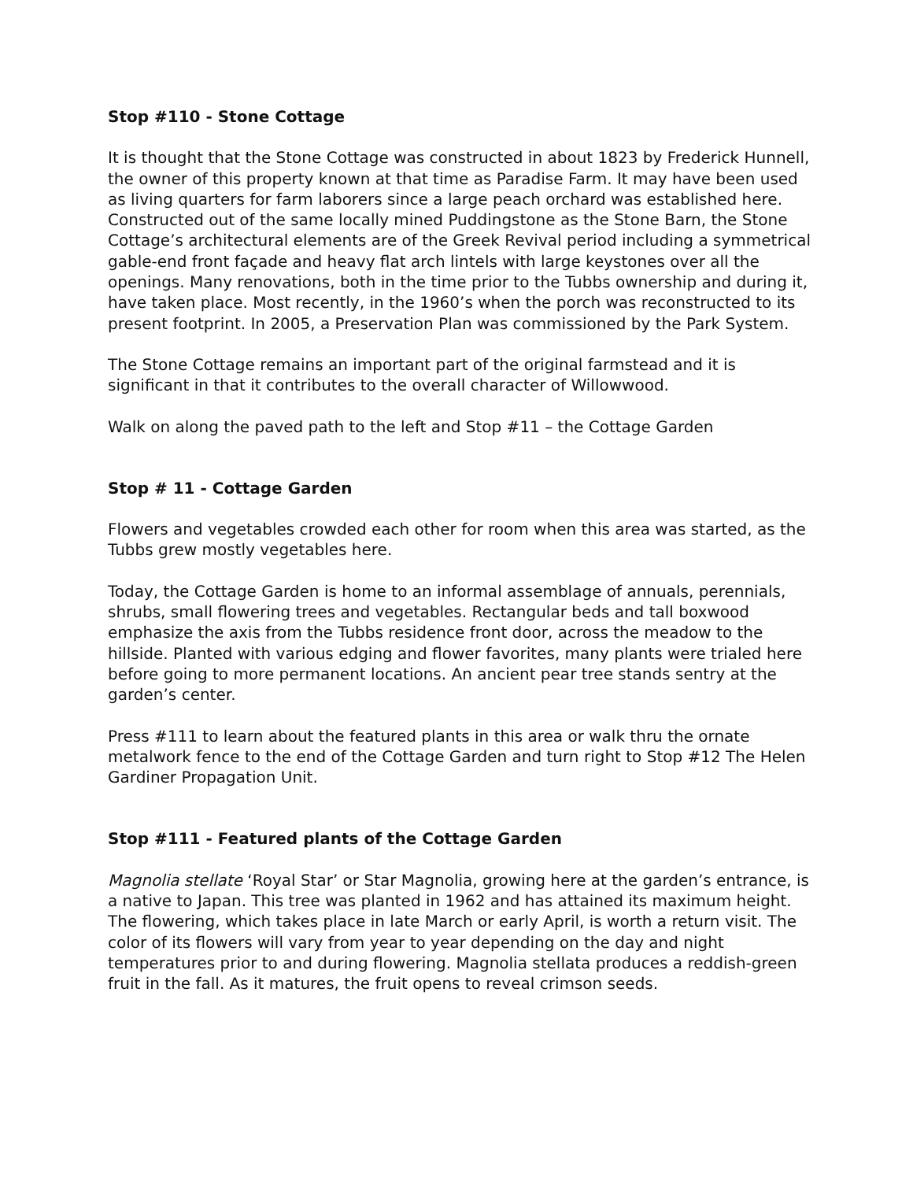Stop #110 - Stone Cottage
It is thought that the Stone Cottage was constructed in about 1823 by Frederick Hunnell, the owner of this property known at that time as Paradise Farm. It may have been used as living quarters for farm laborers since a large peach orchard was established here. Constructed out of the same locally mined Puddingstone as the Stone Barn, the Stone Cottage’s architectural elements are of the Greek Revival period including a symmetrical gable-end front façade and heavy flat arch lintels with large keystones over all the openings. Many renovations, both in the time prior to the Tubbs ownership and during it, have taken place. Most recently, in the 1960’s when the porch was reconstructed to its present footprint. In 2005, a Preservation Plan was commissioned by the Park System.
The Stone Cottage remains an important part of the original farmstead and it is significant in that it contributes to the overall character of Willowwood.
Walk on along the paved path to the left and Stop #11 – the Cottage Garden
Stop # 11 - Cottage Garden
Flowers and vegetables crowded each other for room when this area was started, as the Tubbs grew mostly vegetables here.
Today, the Cottage Garden is home to an informal assemblage of annuals, perennials, shrubs, small flowering trees and vegetables. Rectangular beds and tall boxwood emphasize the axis from the Tubbs residence front door, across the meadow to the hillside. Planted with various edging and flower favorites, many plants were trialed here before going to more permanent locations. An ancient pear tree stands sentry at the garden’s center.
Press #111 to learn about the featured plants in this area or walk thru the ornate metalwork fence to the end of the Cottage Garden and turn right to Stop #12 The Helen Gardiner Propagation Unit.
Stop #111 - Featured plants of the Cottage Garden
Magnolia stellate ‘Royal Star’ or Star Magnolia, growing here at the garden’s entrance, is a native to Japan. This tree was planted in 1962 and has attained its maximum height. The flowering, which takes place in late March or early April, is worth a return visit. The color of its flowers will vary from year to year depending on the day and night temperatures prior to and during flowering. Magnolia stellata produces a reddish-green fruit in the fall. As it matures, the fruit opens to reveal crimson seeds.